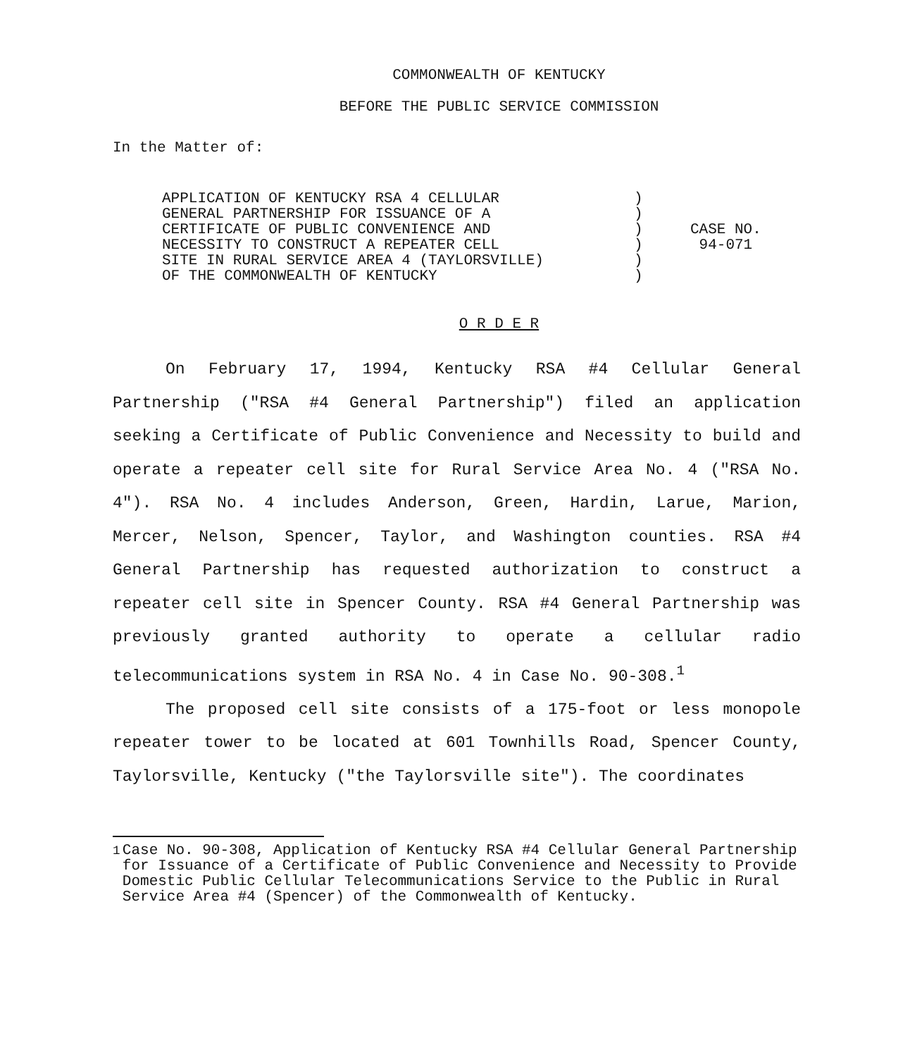COMMONWEALTH OF KENTUCKY
BEFORE THE PUBLIC SERVICE COMMISSION
In the Matter of:
APPLICATION OF KENTUCKY RSA 4 CELLULAR
GENERAL PARTNERSHIP FOR ISSUANCE OF A
CERTIFICATE OF PUBLIC CONVENIENCE AND
NECESSITY TO CONSTRUCT A REPEATER CELL
SITE IN RURAL SERVICE AREA 4 (TAYLORSVILLE)
OF THE COMMONWEALTH OF KENTUCKY
)
)
)
)
)
)
CASE NO.
94-071
O R D E R
On February 17, 1994, Kentucky RSA #4 Cellular General Partnership ("RSA #4 General Partnership") filed an application seeking a Certificate of Public Convenience and Necessity to build and operate a repeater cell site for Rural Service Area No. 4 ("RSA No. 4"). RSA No. 4 includes Anderson, Green, Hardin, Larue, Marion, Mercer, Nelson, Spencer, Taylor, and Washington counties. RSA #4 General Partnership has requested authorization to construct a repeater cell site in Spencer County. RSA #4 General Partnership was previously granted authority to operate a cellular radio telecommunications system in RSA No. 4 in Case No. 90-308.<sup>1</sup>
The proposed cell site consists of a 175-foot or less monopole repeater tower to be located at 601 Townhills Road, Spencer County, Taylorsville, Kentucky ("the Taylorsville site"). The coordinates
<sup>1</sup> Case No. 90-308, Application of Kentucky RSA #4 Cellular General Partnership for Issuance of a Certificate of Public Convenience and Necessity to Provide Domestic Public Cellular Telecommunications Service to the Public in Rural Service Area #4 (Spencer) of the Commonwealth of Kentucky.